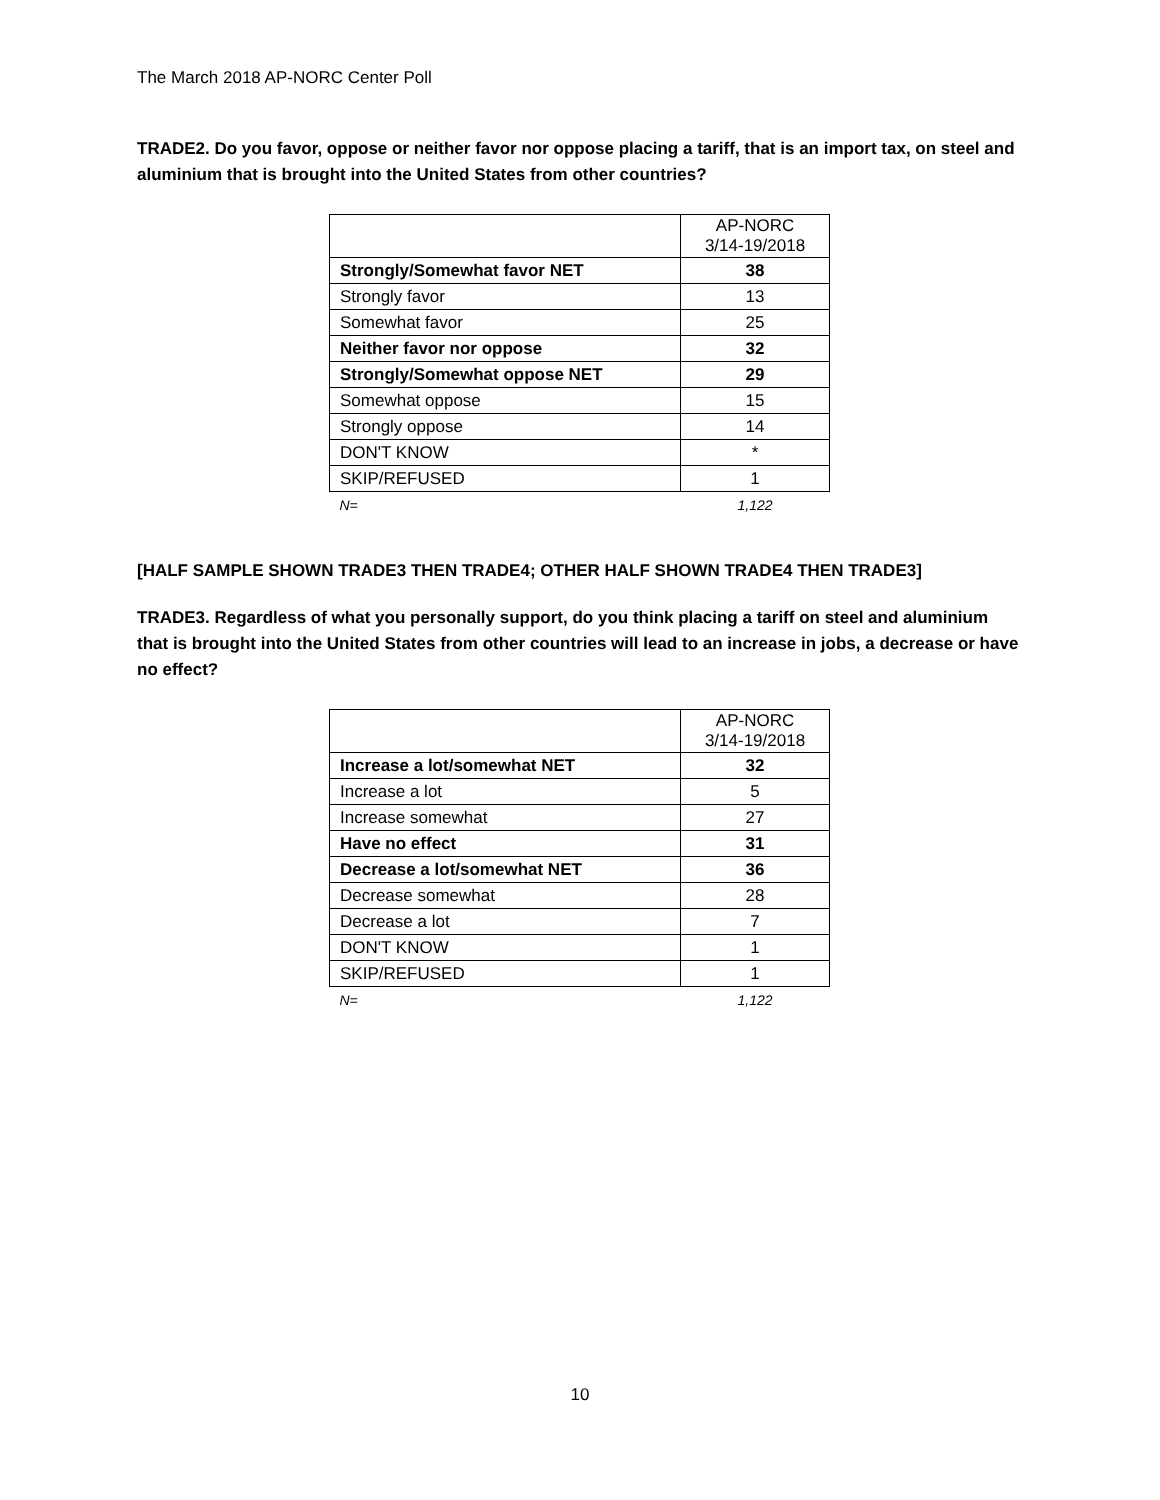The March 2018 AP-NORC Center Poll
TRADE2. Do you favor, oppose or neither favor nor oppose placing a tariff, that is an import tax, on steel and aluminium that is brought into the United States from other countries?
| | AP-NORC 3/14-19/2018 |
| Strongly/Somewhat favor NET | 38 |
| Strongly favor | 13 |
| Somewhat favor | 25 |
| Neither favor nor oppose | 32 |
| Strongly/Somewhat oppose NET | 29 |
| Somewhat oppose | 15 |
| Strongly oppose | 14 |
| DON'T KNOW | * |
| SKIP/REFUSED | 1 |
| N= | 1,122 |
[HALF SAMPLE SHOWN TRADE3 THEN TRADE4; OTHER HALF SHOWN TRADE4 THEN TRADE3]
TRADE3. Regardless of what you personally support, do you think placing a tariff on steel and aluminium that is brought into the United States from other countries will lead to an increase in jobs, a decrease or have no effect?
| | AP-NORC 3/14-19/2018 |
| Increase a lot/somewhat NET | 32 |
| Increase a lot | 5 |
| Increase somewhat | 27 |
| Have no effect | 31 |
| Decrease a lot/somewhat NET | 36 |
| Decrease somewhat | 28 |
| Decrease a lot | 7 |
| DON'T KNOW | 1 |
| SKIP/REFUSED | 1 |
| N= | 1,122 |
10